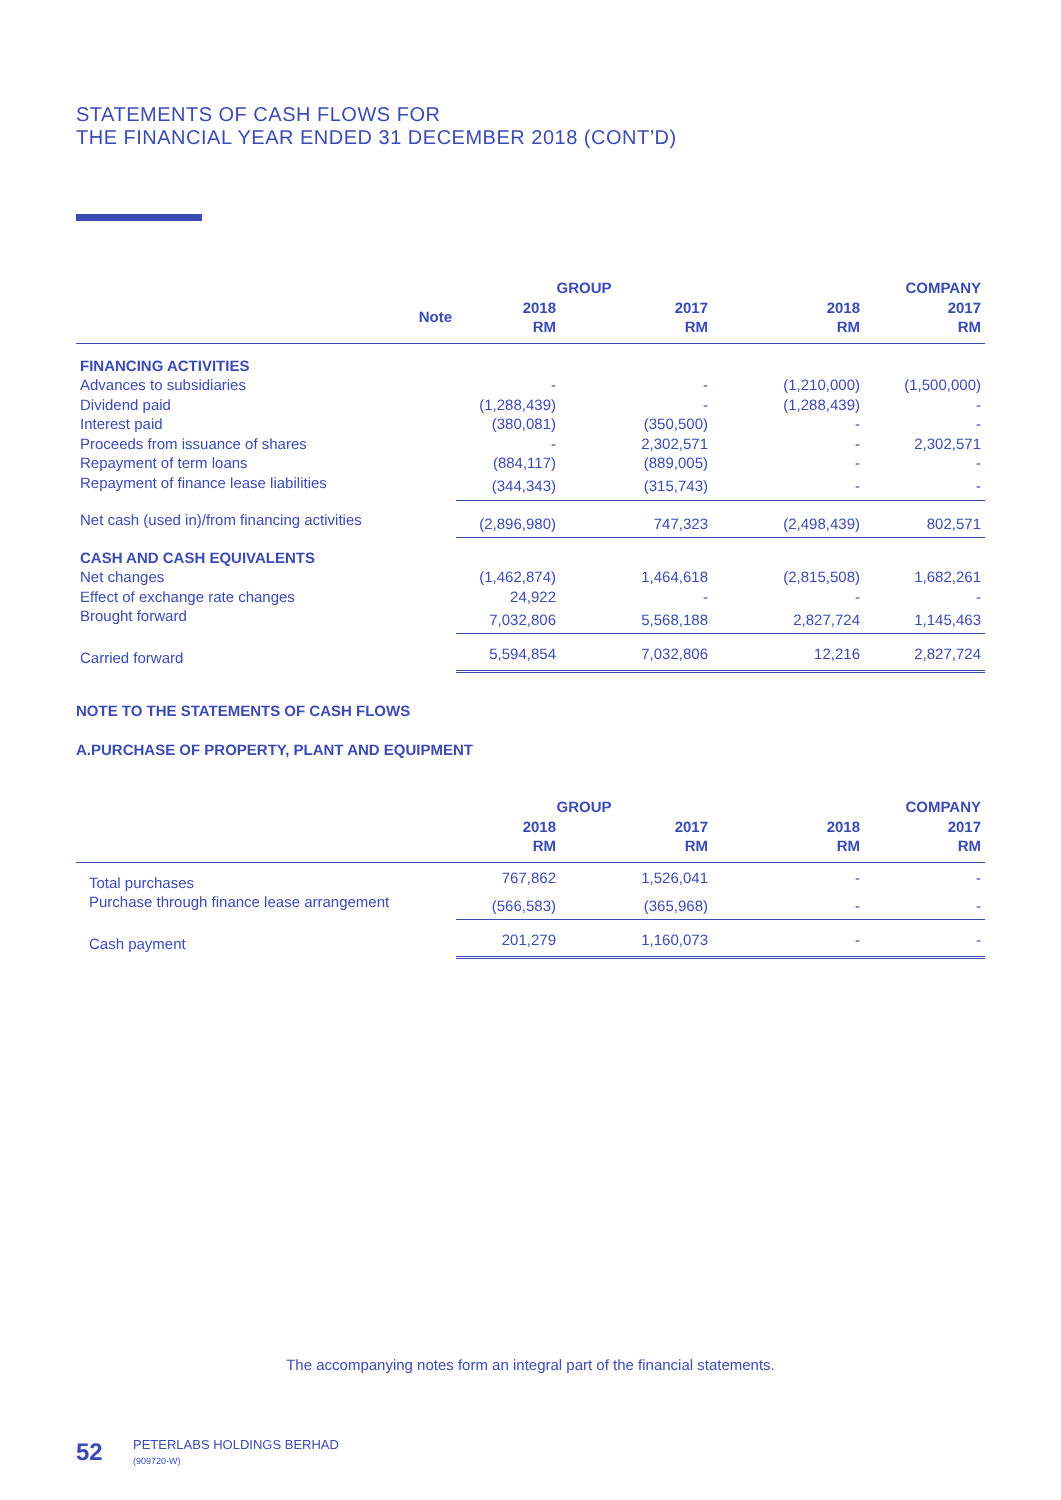STATEMENTS OF CASH FLOWS FOR
THE FINANCIAL YEAR ENDED 31 DECEMBER 2018 (CONT’D)
| | | GROUP | | COMPANY | |
| --- | --- | --- | --- | --- | --- |
| | Note | 2018 RM | 2017 RM | 2018 RM | 2017 RM |
| FINANCING ACTIVITIES | | | | | |
| Advances to subsidiaries | | - | - | (1,210,000) | (1,500,000) |
| Dividend paid | | (1,288,439) | - | (1,288,439) | - |
| Interest paid | | (380,081) | (350,500) | - | - |
| Proceeds from issuance of shares | | - | 2,302,571 | - | 2,302,571 |
| Repayment of term loans | | (884,117) | (889,005) | - | - |
| Repayment of finance lease liabilities | | (344,343) | (315,743) | - | - |
| Net cash (used in)/from financing activities | | (2,896,980) | 747,323 | (2,498,439) | 802,571 |
| CASH AND CASH EQUIVALENTS | | | | | |
| Net changes | | (1,462,874) | 1,464,618 | (2,815,508) | 1,682,261 |
| Effect of exchange rate changes | | 24,922 | - | - | - |
| Brought forward | | 7,032,806 | 5,568,188 | 2,827,724 | 1,145,463 |
| Carried forward | | 5,594,854 | 7,032,806 | 12,216 | 2,827,724 |
NOTE TO THE STATEMENTS OF CASH FLOWS
A.PURCHASE OF PROPERTY, PLANT AND EQUIPMENT
| | GROUP | | COMPANY | |
| --- | --- | --- | --- | --- |
| | 2018 RM | 2017 RM | 2018 RM | 2017 RM |
| Total purchases | 767,862 | 1,526,041 | - | - |
| Purchase through finance lease arrangement | (566,583) | (365,968) | - | - |
| Cash payment | 201,279 | 1,160,073 | - | - |
The accompanying notes form an integral part of the financial statements.
52
PETERLABS HOLDINGS BERHAD
(909720-W)